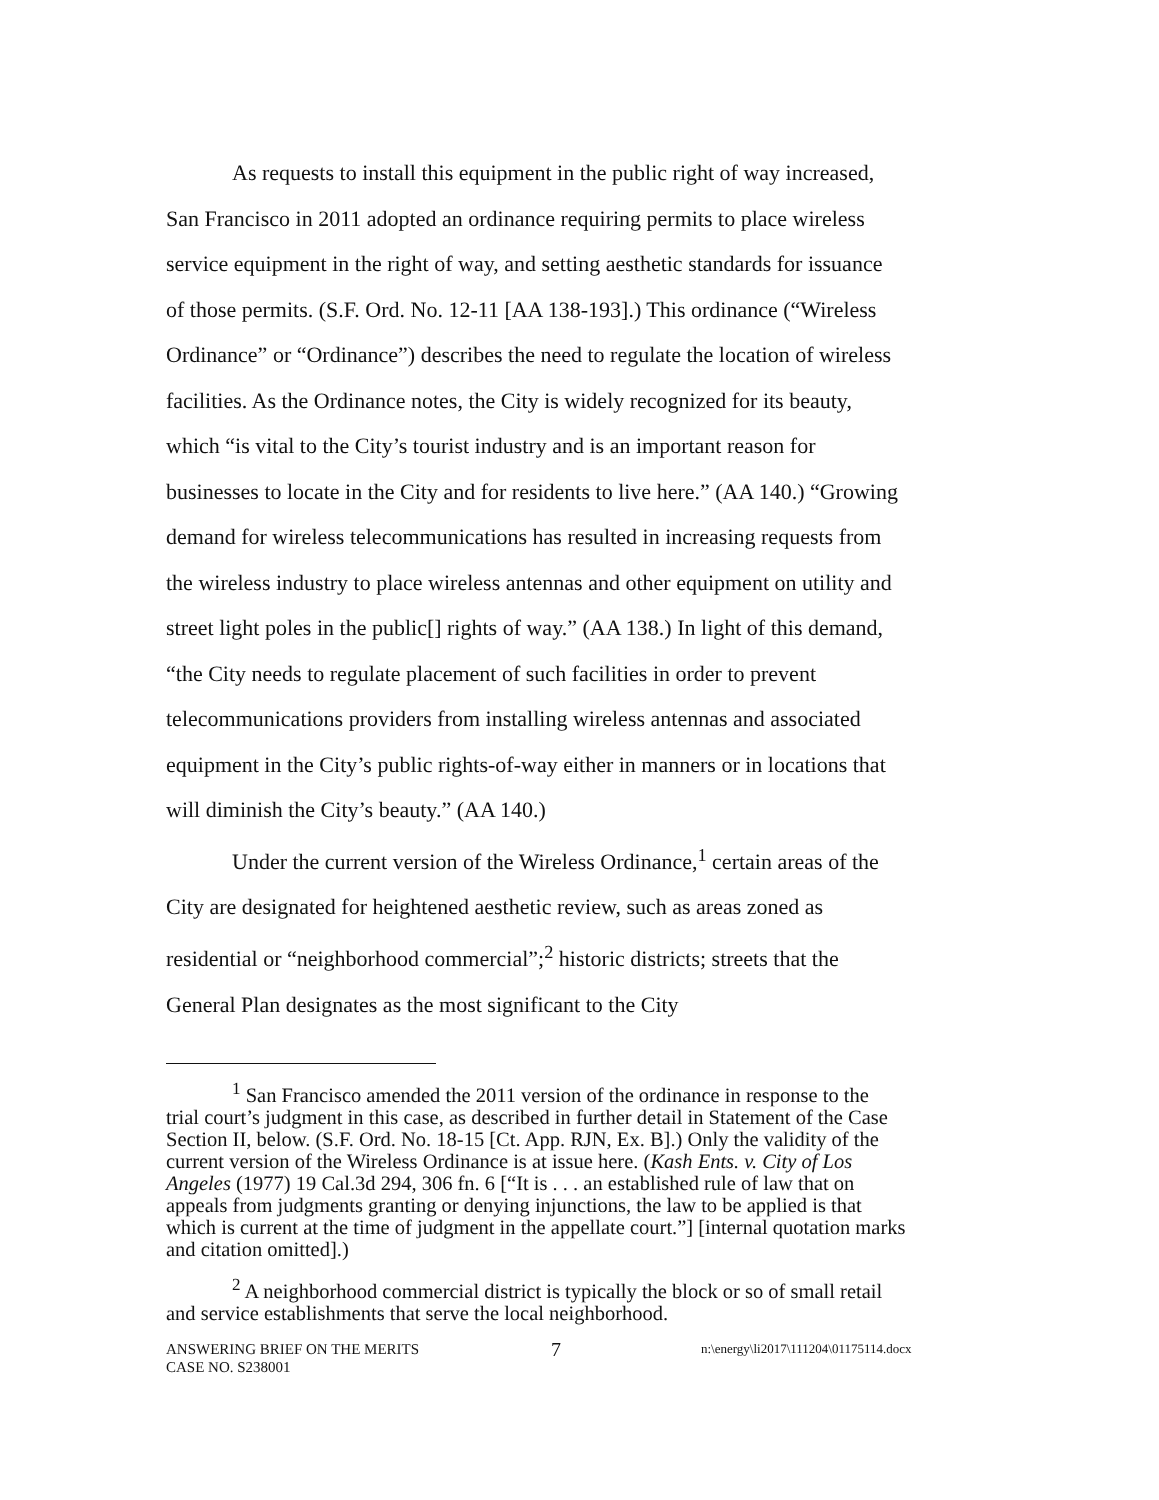As requests to install this equipment in the public right of way increased, San Francisco in 2011 adopted an ordinance requiring permits to place wireless service equipment in the right of way, and setting aesthetic standards for issuance of those permits. (S.F. Ord. No. 12-11 [AA 138-193].) This ordinance (“Wireless Ordinance” or “Ordinance”) describes the need to regulate the location of wireless facilities. As the Ordinance notes, the City is widely recognized for its beauty, which “is vital to the City’s tourist industry and is an important reason for businesses to locate in the City and for residents to live here.” (AA 140.) “Growing demand for wireless telecommunications has resulted in increasing requests from the wireless industry to place wireless antennas and other equipment on utility and street light poles in the public[] rights of way.” (AA 138.) In light of this demand, “the City needs to regulate placement of such facilities in order to prevent telecommunications providers from installing wireless antennas and associated equipment in the City’s public rights-of-way either in manners or in locations that will diminish the City’s beauty.” (AA 140.)
Under the current version of the Wireless Ordinance,<sup>1</sup> certain areas of the City are designated for heightened aesthetic review, such as areas zoned as residential or “neighborhood commercial”;<sup>2</sup> historic districts; streets that the General Plan designates as the most significant to the City
<sup>1</sup> San Francisco amended the 2011 version of the ordinance in response to the trial court’s judgment in this case, as described in further detail in Statement of the Case Section II, below. (S.F. Ord. No. 18-15 [Ct. App. RJN, Ex. B].) Only the validity of the current version of the Wireless Ordinance is at issue here. (Kash Ents. v. City of Los Angeles (1977) 19 Cal.3d 294, 306 fn. 6 [“It is . . . an established rule of law that on appeals from judgments granting or denying injunctions, the law to be applied is that which is current at the time of judgment in the appellate court.”] [internal quotation marks and citation omitted].)
<sup>2</sup> A neighborhood commercial district is typically the block or so of small retail and service establishments that serve the local neighborhood.
ANSWERING BRIEF ON THE MERITS
CASE NO. S238001
7
n:\energy\li2017\111204\01175114.docx